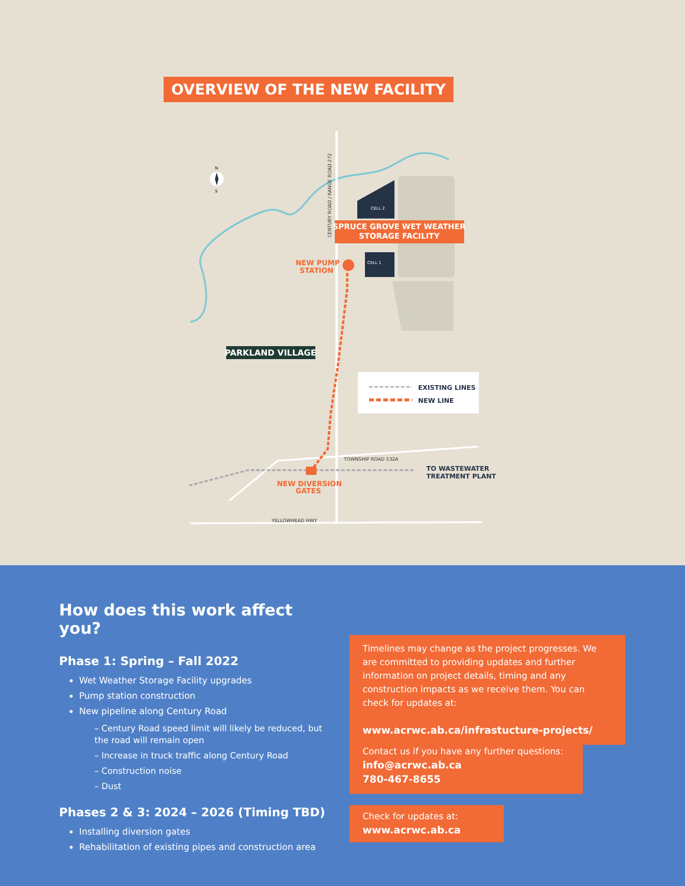OVERVIEW OF THE NEW FACILITY
EXISTING LINES
NEW LINE
SPRUCE GROVE WET WEATHER
STORAGE FACILITY
CELL 2
CELL 1
NEW PUMP
STATION
PARKLAND VILLAGE
TOWNSHIP ROAD 532A
TO WASTEWATER
TREATMENT PLANT
NEW DIVERSION
GATES
YELLOWHEAD HWY
CENTURY ROAD / RANGE ROAD 272
N
S
How does this work affect you?
Phase 1: Spring – Fall 2022
Wet Weather Storage Facility upgrades
Pump station construction
New pipeline along Century Road
– Century Road speed limit will likely be reduced, but the road will remain open
– Increase in truck traffic along Century Road
– Construction noise
– Dust
Phases 2 & 3: 2024 – 2026 (Timing TBD)
Installing diversion gates
Rehabilitation of existing pipes and construction area
Timelines may change as the project progresses. We are committed to providing updates and further information on project details, timing and any construction impacts as we receive them. You can check for updates at:
www.acrwc.ab.ca/infrastucture-projects/
Contact us if you have any further questions:
info@acrwc.ab.ca
780-467-8655
Check for updates at:
www.acrwc.ab.ca